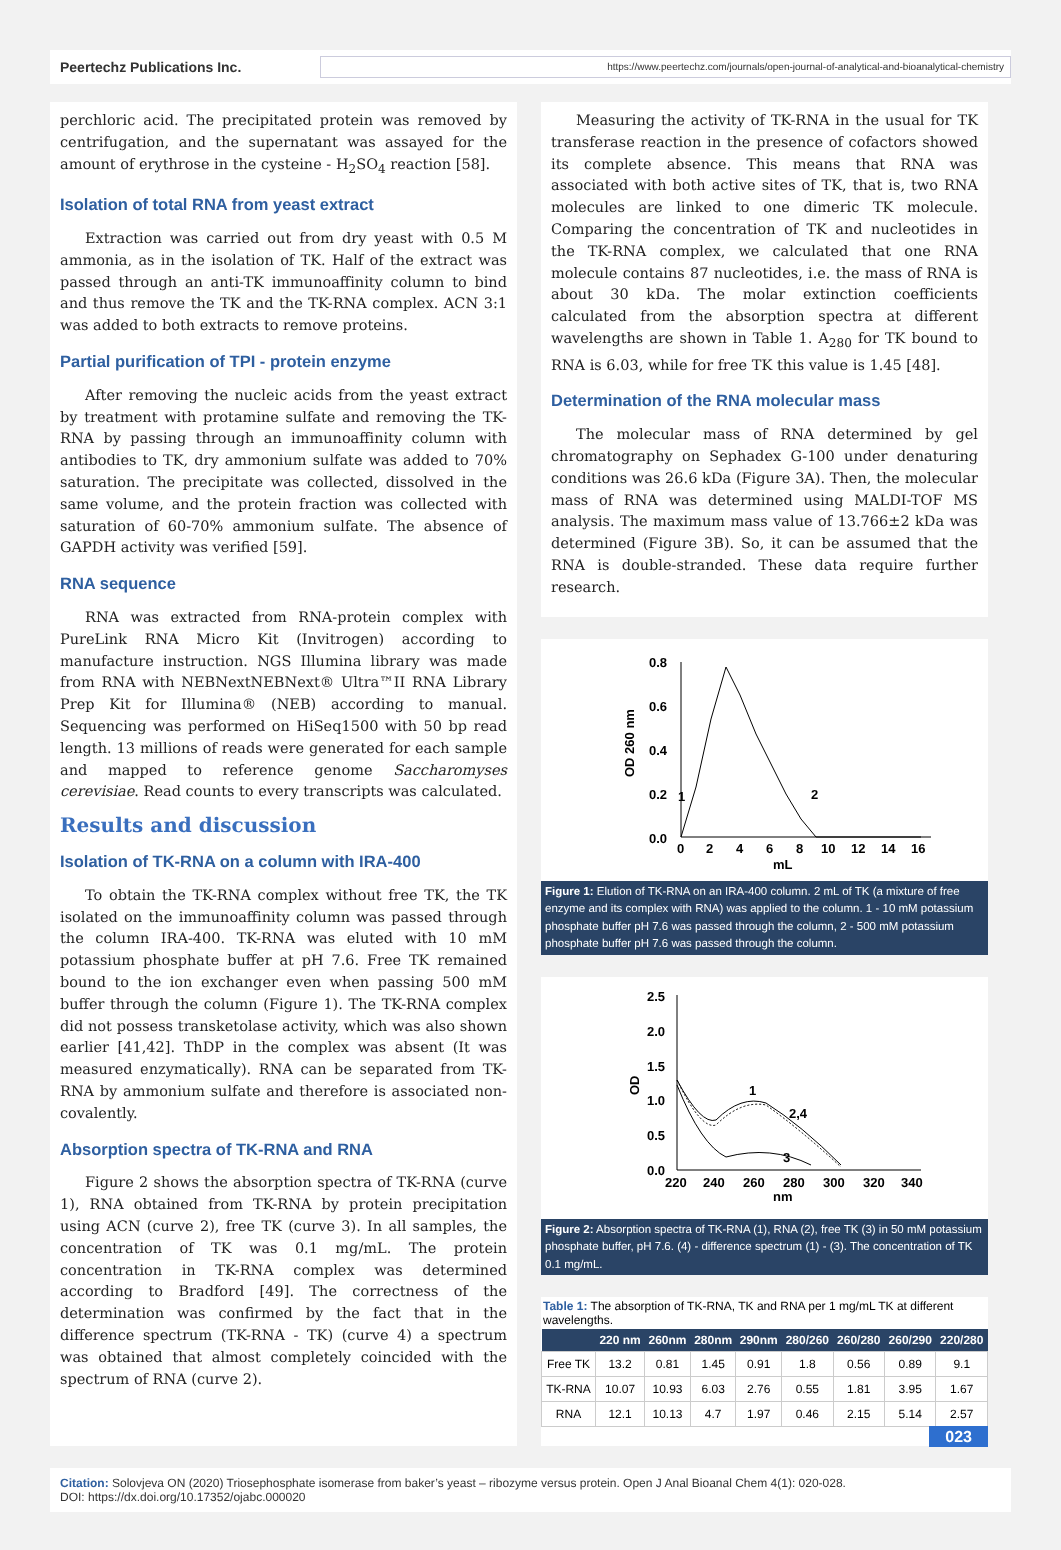Peertechz Publications Inc.
https://www.peertechz.com/journals/open-journal-of-analytical-and-bioanalytical-chemistry
perchloric acid. The precipitated protein was removed by centrifugation, and the supernatant was assayed for the amount of erythrose in the cysteine - H<sub>2</sub>SO<sub>4</sub> reaction [58].
Isolation of total RNA from yeast extract
Extraction was carried out from dry yeast with 0.5 M ammonia, as in the isolation of TK. Half of the extract was passed through an anti-TK immunoaffinity column to bind and thus remove the TK and the TK-RNA complex. ACN 3:1 was added to both extracts to remove proteins.
Partial purification of TPI - protein enzyme
After removing the nucleic acids from the yeast extract by treatment with protamine sulfate and removing the TK-RNA by passing through an immunoaffinity column with antibodies to TK, dry ammonium sulfate was added to 70% saturation. The precipitate was collected, dissolved in the same volume, and the protein fraction was collected with saturation of 60-70% ammonium sulfate. The absence of GAPDH activity was verified [59].
RNA sequence
RNA was extracted from RNA-protein complex with PureLink RNA Micro Kit (Invitrogen) according to manufacture instruction. NGS Illumina library was made from RNA with NEBNextNEBNext® Ultra™II RNA Library Prep Kit for Illumina® (NEB) according to manual. Sequencing was performed on HiSeq1500 with 50 bp read length. 13 millions of reads were generated for each sample and mapped to reference genome Saccharomyses cerevisiae. Read counts to every transcripts was calculated.
Results and discussion
Isolation of TK-RNA on a column with IRA-400
To obtain the TK-RNA complex without free TK, the TK isolated on the immunoaffinity column was passed through the column IRA-400. TK-RNA was eluted with 10 mM potassium phosphate buffer at pH 7.6. Free TK remained bound to the ion exchanger even when passing 500 mM buffer through the column (Figure 1). The TK-RNA complex did not possess transketolase activity, which was also shown earlier [41,42]. ThDP in the complex was absent (It was measured enzymatically). RNA can be separated from TK-RNA by ammonium sulfate and therefore is associated non-covalently.
Absorption spectra of TK-RNA and RNA
Figure 2 shows the absorption spectra of TK-RNA (curve 1), RNA obtained from TK-RNA by protein precipitation using ACN (curve 2), free TK (curve 3). In all samples, the concentration of TK was 0.1 mg/mL. The protein concentration in TK-RNA complex was determined according to Bradford [49]. The correctness of the determination was confirmed by the fact that in the difference spectrum (TK-RNA - TK) (curve 4) a spectrum was obtained that almost completely coincided with the spectrum of RNA (curve 2).
Measuring the activity of TK-RNA in the usual for TK transferase reaction in the presence of cofactors showed its complete absence. This means that RNA was associated with both active sites of TK, that is, two RNA molecules are linked to one dimeric TK molecule. Comparing the concentration of TK and nucleotides in the TK-RNA complex, we calculated that one RNA molecule contains 87 nucleotides, i.e. the mass of RNA is about 30 kDa. The molar extinction coefficients calculated from the absorption spectra at different wavelengths are shown in Table 1. A<sub>280</sub> for TK bound to RNA is 6.03, while for free TK this value is 1.45 [48].
Determination of the RNA molecular mass
The molecular mass of RNA determined by gel chromatography on Sephadex G-100 under denaturing conditions was 26.6 kDa (Figure 3A). Then, the molecular mass of RNA was determined using MALDI-TOF MS analysis. The maximum mass value of 13.766±2 kDa was determined (Figure 3B). So, it can be assumed that the RNA is double-stranded. These data require further research.
0.8
0.6
0.4
0.2
0.0
OD 260 nm
0
2
4
6
8
10
12
14
16
mL
1
2
Figure 1: Elution of TK-RNA on an IRA-400 column. 2 mL of TK (a mixture of free enzyme and its complex with RNA) was applied to the column. 1 - 10 mM potassium phosphate buffer pH 7.6 was passed through the column, 2 - 500 mM potassium phosphate buffer pH 7.6 was passed through the column.
2.5
2.0
1.5
1.0
0.5
0.0
OD
220
240
260
280
300
320
340
nm
1
2,4
3
Figure 2: Absorption spectra of TK-RNA (1), RNA (2), free TK (3) in 50 mM potassium phosphate buffer, pH 7.6. (4) - difference spectrum (1) - (3). The concentration of TK 0.1 mg/mL.
Table 1: The absorption of TK-RNA, TK and RNA per 1 mg/mL TK at different wavelengths.
| | 220 nm | 260nm | 280nm | 290nm | 280/260 | 260/280 | 260/290 | 220/280 |
| --- | --- | --- | --- | --- | --- | --- | --- | --- |
| Free TK | 13.2 | 0.81 | 1.45 | 0.91 | 1.8 | 0.56 | 0.89 | 9.1 |
| TK-RNA | 10.07 | 10.93 | 6.03 | 2.76 | 0.55 | 1.81 | 3.95 | 1.67 |
| RNA | 12.1 | 10.13 | 4.7 | 1.97 | 0.46 | 2.15 | 5.14 | 2.57 |
023
Citation: Solovjeva ON (2020) Triosephosphate isomerase from baker’s yeast – ribozyme versus protein. Open J Anal Bioanal Chem 4(1): 020-028.
DOI: https://dx.doi.org/10.17352/ojabc.000020